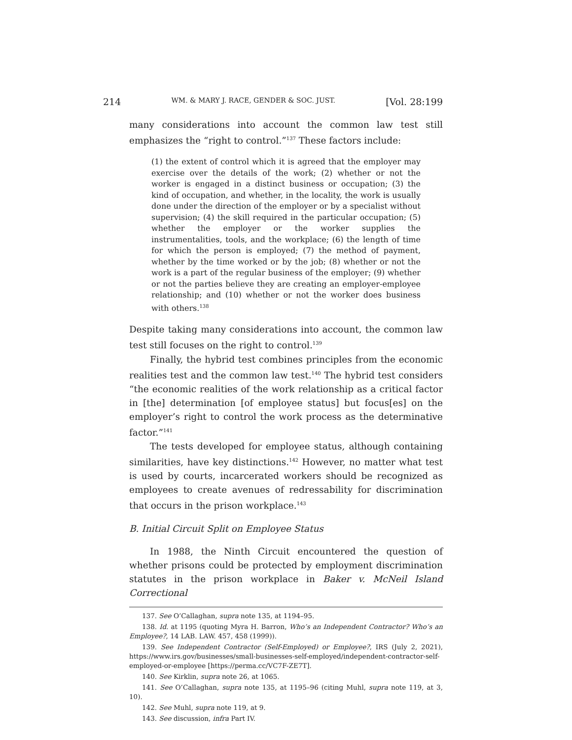214 WM. & MARY J. RACE, GENDER & SOC. JUST. [Vol. 28:199
many considerations into account the common law test still emphasizes the “right to control.”<sup>137</sup> These factors include:
(1) the extent of control which it is agreed that the employer may exercise over the details of the work; (2) whether or not the worker is engaged in a distinct business or occupation; (3) the kind of occupation, and whether, in the locality, the work is usually done under the direction of the employer or by a specialist without supervision; (4) the skill required in the particular occupation; (5) whether the employer or the worker supplies the instrumentalities, tools, and the workplace; (6) the length of time for which the person is employed; (7) the method of payment, whether by the time worked or by the job; (8) whether or not the work is a part of the regular business of the employer; (9) whether or not the parties believe they are creating an employer-employee relationship; and (10) whether or not the worker does business with others.<sup>138</sup>
Despite taking many considerations into account, the common law test still focuses on the right to control.<sup>139</sup>
Finally, the hybrid test combines principles from the economic realities test and the common law test.<sup>140</sup> The hybrid test considers “the economic realities of the work relationship as a critical factor in [the] determination [of employee status] but focus[es] on the employer’s right to control the work process as the determinative factor.”<sup>141</sup>
The tests developed for employee status, although containing similarities, have key distinctions.<sup>142</sup> However, no matter what test is used by courts, incarcerated workers should be recognized as employees to create avenues of redressability for discrimination that occurs in the prison workplace.<sup>143</sup>
B. Initial Circuit Split on Employee Status
In 1988, the Ninth Circuit encountered the question of whether prisons could be protected by employment discrimination statutes in the prison workplace in Baker v. McNeil Island Correctional
137. See O’Callaghan, supra note 135, at 1194–95.
138. Id. at 1195 (quoting Myra H. Barron, Who’s an Independent Contractor? Who’s an Employee?, 14 LAB. LAW. 457, 458 (1999)).
139. See Independent Contractor (Self-Employed) or Employee?, IRS (July 2, 2021), https://www.irs.gov/businesses/small-businesses-self-employed/independent-contractor-self-employed-or-employee [https://perma.cc/VC7F-ZE7T].
140. See Kirklin, supra note 26, at 1065.
141. See O’Callaghan, supra note 135, at 1195–96 (citing Muhl, supra note 119, at 3, 10).
142. See Muhl, supra note 119, at 9.
143. See discussion, infra Part IV.